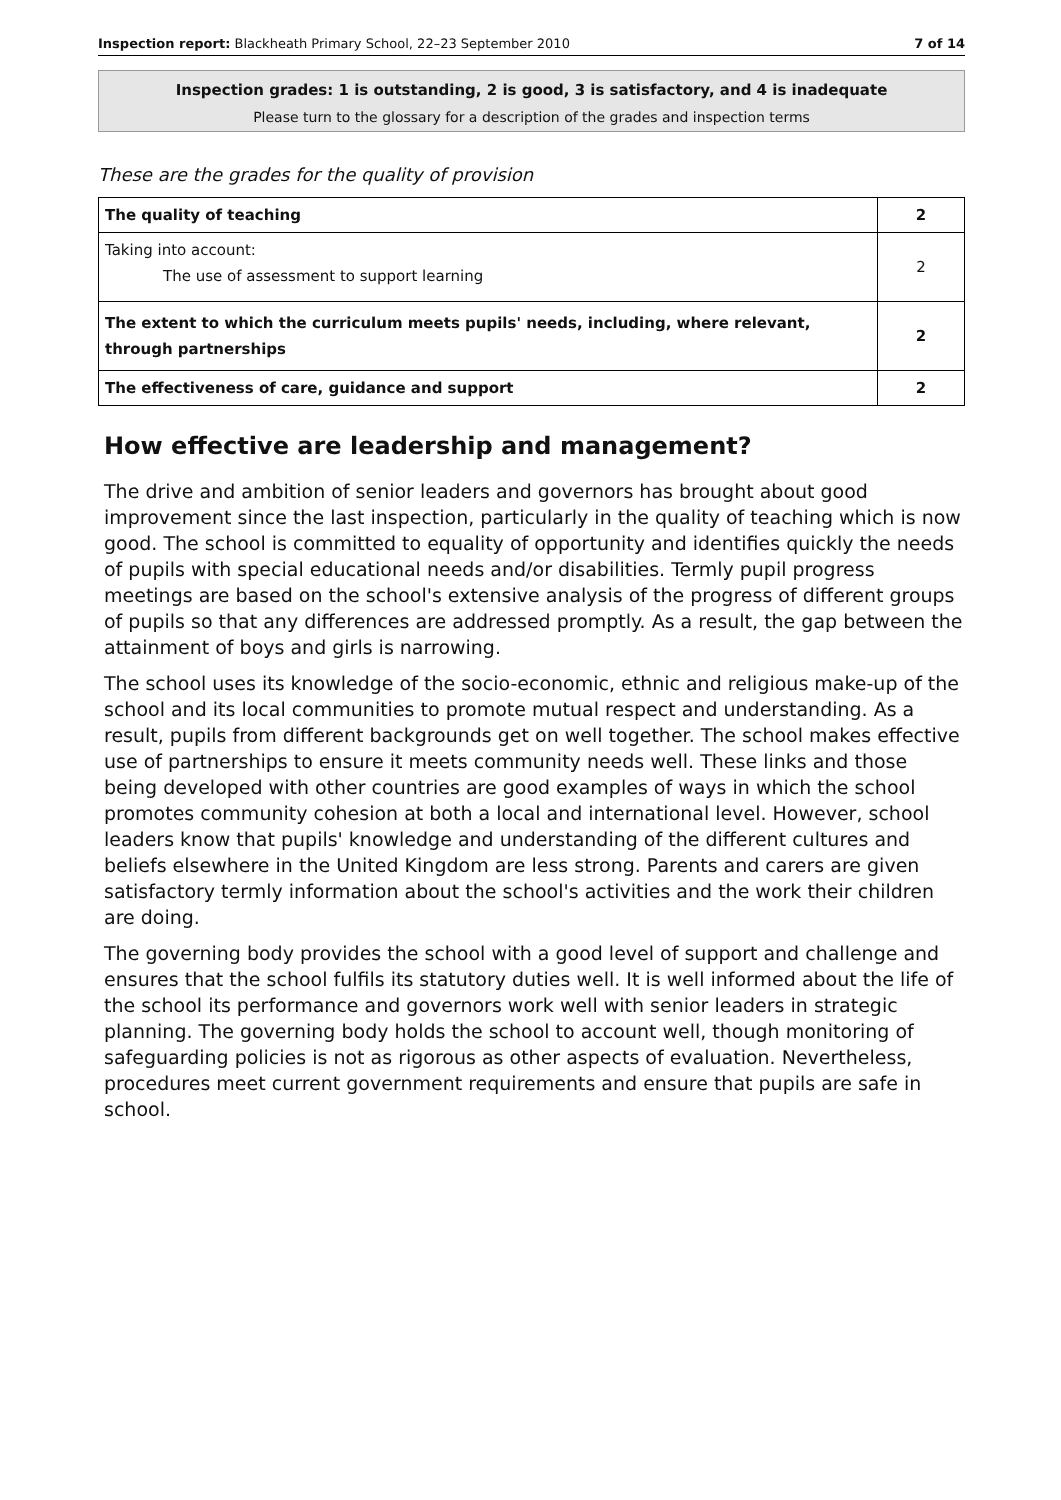Inspection report: Blackheath Primary School, 22–23 September 2010 7 of 14
Inspection grades: 1 is outstanding, 2 is good, 3 is satisfactory, and 4 is inadequate
Please turn to the glossary for a description of the grades and inspection terms
These are the grades for the quality of provision
| The quality of teaching | 2 |
| Taking into account: The use of assessment to support learning | 2 |
| The extent to which the curriculum meets pupils' needs, including, where relevant, through partnerships | 2 |
| The effectiveness of care, guidance and support | 2 |
How effective are leadership and management?
The drive and ambition of senior leaders and governors has brought about good improvement since the last inspection, particularly in the quality of teaching which is now good. The school is committed to equality of opportunity and identifies quickly the needs of pupils with special educational needs and/or disabilities. Termly pupil progress meetings are based on the school's extensive analysis of the progress of different groups of pupils so that any differences are addressed promptly. As a result, the gap between the attainment of boys and girls is narrowing.
The school uses its knowledge of the socio-economic, ethnic and religious make-up of the school and its local communities to promote mutual respect and understanding. As a result, pupils from different backgrounds get on well together. The school makes effective use of partnerships to ensure it meets community needs well. These links and those being developed with other countries are good examples of ways in which the school promotes community cohesion at both a local and international level. However, school leaders know that pupils' knowledge and understanding of the different cultures and beliefs elsewhere in the United Kingdom are less strong. Parents and carers are given satisfactory termly information about the school's activities and the work their children are doing.
The governing body provides the school with a good level of support and challenge and ensures that the school fulfils its statutory duties well. It is well informed about the life of the school its performance and governors work well with senior leaders in strategic planning. The governing body holds the school to account well, though monitoring of safeguarding policies is not as rigorous as other aspects of evaluation. Nevertheless, procedures meet current government requirements and ensure that pupils are safe in school.